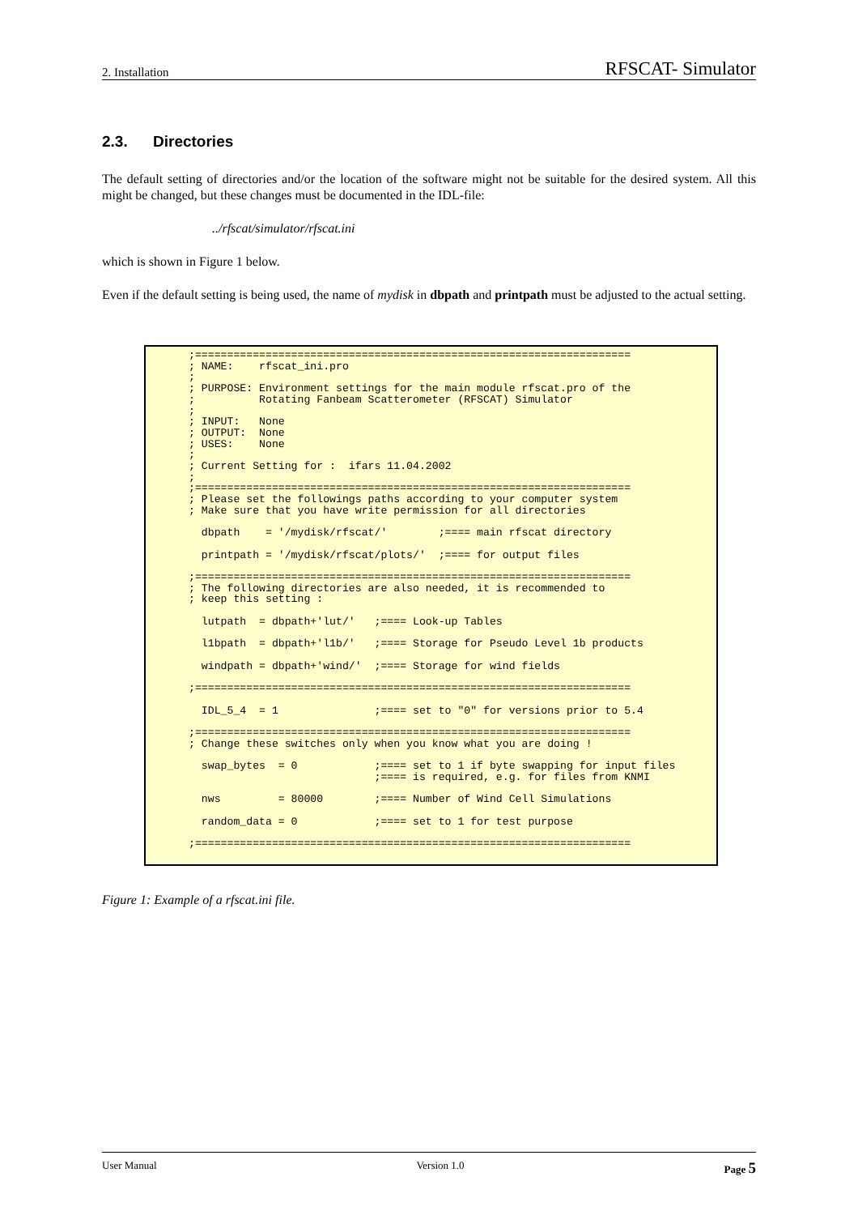2. Installation RFSCAT- Simulator
2.3. Directories
The default setting of directories and/or the location of the software might not be suitable for the desired system. All this might be changed, but these changes must be documented in the IDL-file:
../rfscat/simulator/rfscat.ini
which is shown in Figure 1 below.
Even if the default setting is being used, the name of mydisk in dbpath and printpath must be adjusted to the actual setting.
;====================================================================
; NAME:    rfscat_ini.pro
;
; PURPOSE: Environment settings for the main module rfscat.pro of the
;          Rotating Fanbeam Scatterometer (RFSCAT) Simulator
;
; INPUT:   None
; OUTPUT:  None
; USES:    None
;
; Current Setting for :  ifars 11.04.2002
;
;====================================================================
; Please set the followings paths according to your computer system
; Make sure that you have write permission for all directories

  dbpath    = '/mydisk/rfscat/'        ;==== main rfscat directory

  printpath = '/mydisk/rfscat/plots/'  ;==== for output files

;====================================================================
; The following directories are also needed, it is recommended to
; keep this setting :

  lutpath  = dbpath+'lut/'   ;==== Look-up Tables

  l1bpath  = dbpath+'l1b/'   ;==== Storage for Pseudo Level 1b products

  windpath = dbpath+'wind/'  ;==== Storage for wind fields

;====================================================================

  IDL_5_4  = 1               ;==== set to "0" for versions prior to 5.4

;====================================================================
; Change these switches only when you know what you are doing !

  swap_bytes  = 0            ;==== set to 1 if byte swapping for input files
                             ;==== is required, e.g. for files from KNMI

  nws         = 80000        ;==== Number of Wind Cell Simulations

  random_data = 0            ;==== set to 1 for test purpose

;====================================================================
Figure 1: Example of a rfscat.ini file.
User Manual Version 1.0 Page 5